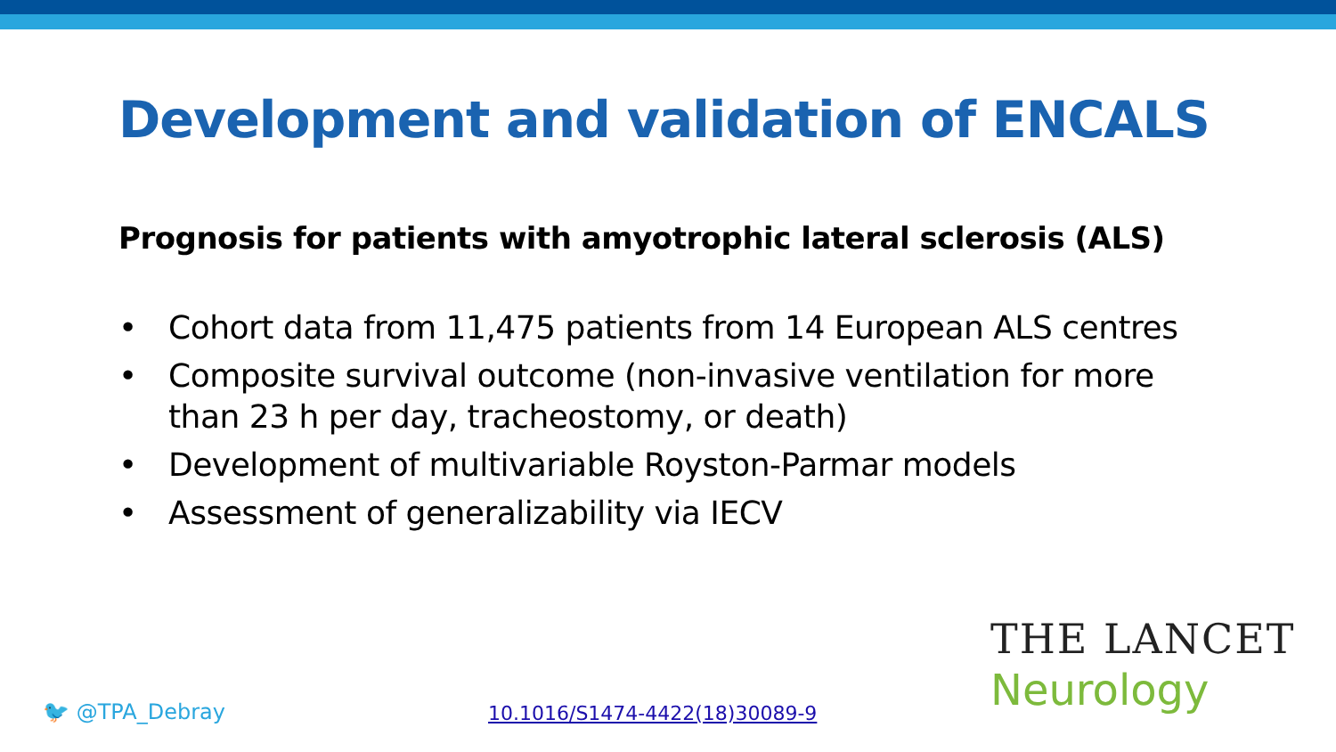Development and validation of ENCALS
Prognosis for patients with amyotrophic lateral sclerosis (ALS)
• Cohort data from 11,475 patients from 14 European ALS centres
• Composite survival outcome (non-invasive ventilation for more than 23 h per day, tracheostomy, or death)
• Development of multivariable Royston-Parmar models
• Assessment of generalizability via IECV
🐦 @TPA_Debray 10.1016/S1474-4422(18)30089-9
THE LANCET
Neurology